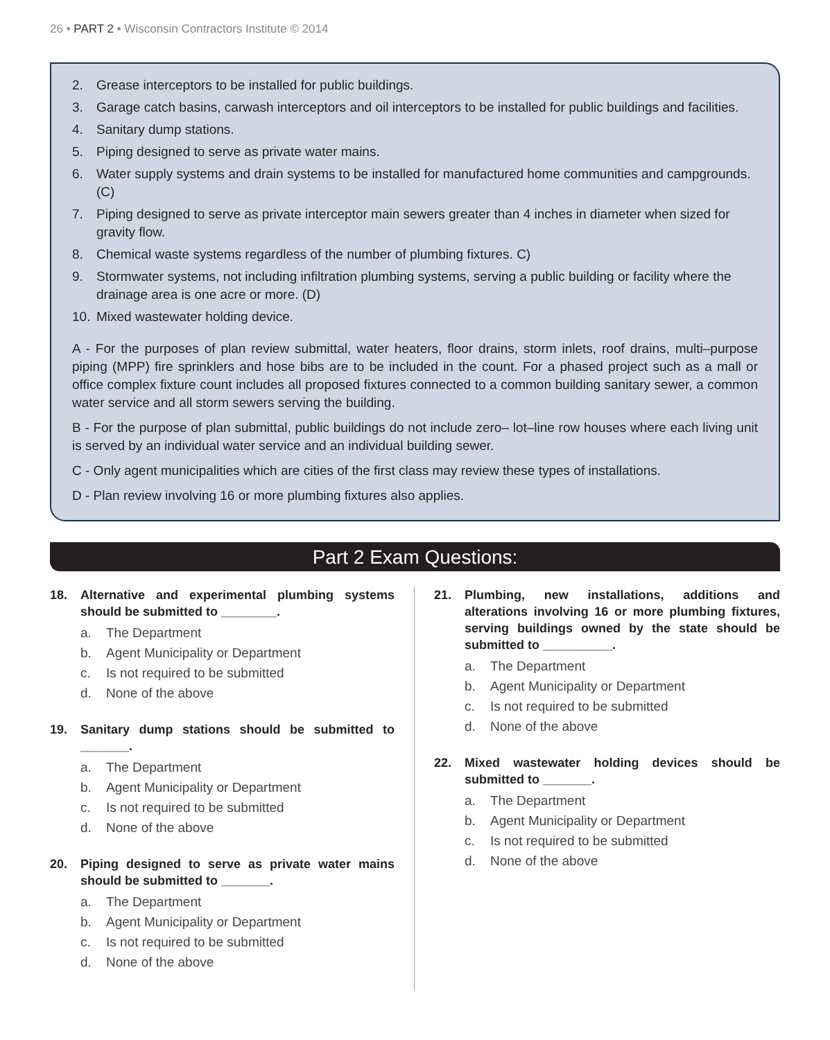26 • PART 2 • Wisconsin Contractors Institute © 2014
2. Grease interceptors to be installed for public buildings.
3. Garage catch basins, carwash interceptors and oil interceptors to be installed for public buildings and facilities.
4. Sanitary dump stations.
5. Piping designed to serve as private water mains.
6. Water supply systems and drain systems to be installed for manufactured home communities and campgrounds. (C)
7. Piping designed to serve as private interceptor main sewers greater than 4 inches in diameter when sized for gravity flow.
8. Chemical waste systems regardless of the number of plumbing fixtures. C)
9. Stormwater systems, not including infiltration plumbing systems, serving a public building or facility where the drainage area is one acre or more. (D)
10. Mixed wastewater holding device.
A - For the purposes of plan review submittal, water heaters, floor drains, storm inlets, roof drains, multi–purpose piping (MPP) fire sprinklers and hose bibs are to be included in the count. For a phased project such as a mall or office complex fixture count includes all proposed fixtures connected to a common building sanitary sewer, a common water service and all storm sewers serving the building.
B - For the purpose of plan submittal, public buildings do not include zero– lot–line row houses where each living unit is served by an individual water service and an individual building sewer.
C - Only agent municipalities which are cities of the first class may review these types of installations.
D - Plan review involving 16 or more plumbing fixtures also applies.
Part 2 Exam Questions:
18. Alternative and experimental plumbing systems should be submitted to ________.
a. The Department
b. Agent Municipality or Department
c. Is not required to be submitted
d. None of the above
19. Sanitary dump stations should be submitted to _______.
a. The Department
b. Agent Municipality or Department
c. Is not required to be submitted
d. None of the above
20. Piping designed to serve as private water mains should be submitted to _______.
a. The Department
b. Agent Municipality or Department
c. Is not required to be submitted
d. None of the above
21. Plumbing, new installations, additions and alterations involving 16 or more plumbing fixtures, serving buildings owned by the state should be submitted to __________.
a. The Department
b. Agent Municipality or Department
c. Is not required to be submitted
d. None of the above
22. Mixed wastewater holding devices should be submitted to _______.
a. The Department
b. Agent Municipality or Department
c. Is not required to be submitted
d. None of the above